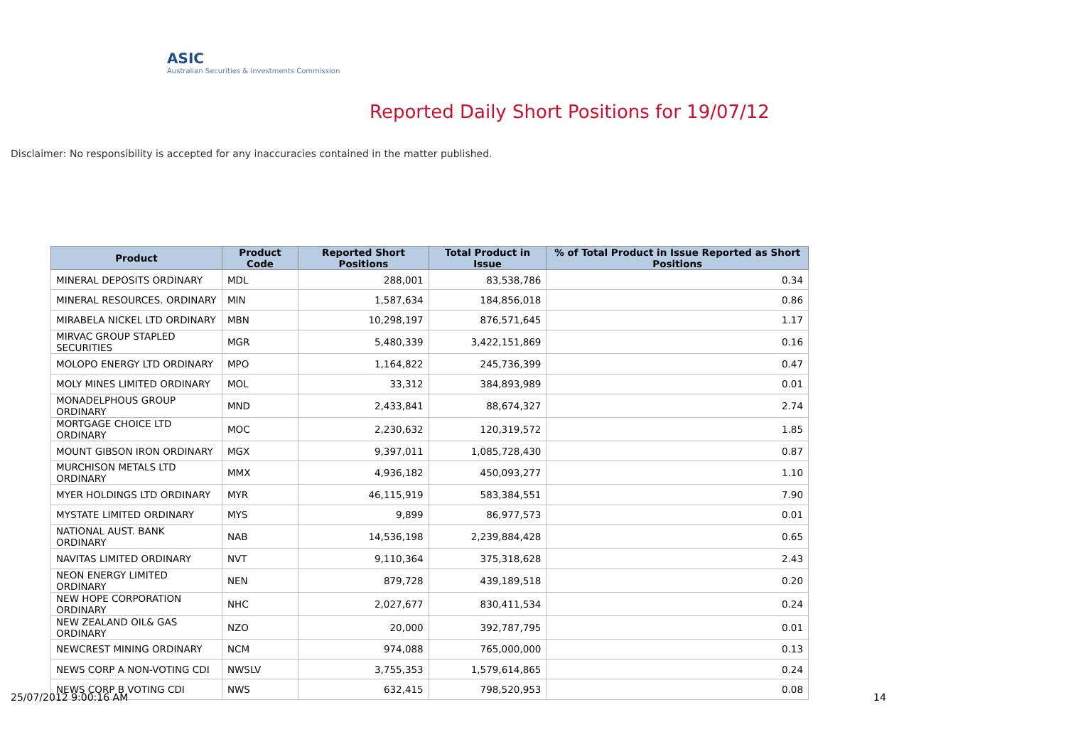ASIC
Australian Securities & Investments Commission
Reported Daily Short Positions for 19/07/12
Disclaimer: No responsibility is accepted for any inaccuracies contained in the matter published.
| Product | Product Code | Reported Short Positions | Total Product in Issue | % of Total Product in Issue Reported as Short Positions |
| --- | --- | --- | --- | --- |
| MINERAL DEPOSITS ORDINARY | MDL | 288,001 | 83,538,786 | 0.34 |
| MINERAL RESOURCES. ORDINARY | MIN | 1,587,634 | 184,856,018 | 0.86 |
| MIRABELA NICKEL LTD ORDINARY | MBN | 10,298,197 | 876,571,645 | 1.17 |
| MIRVAC GROUP STAPLED SECURITIES | MGR | 5,480,339 | 3,422,151,869 | 0.16 |
| MOLOPO ENERGY LTD ORDINARY | MPO | 1,164,822 | 245,736,399 | 0.47 |
| MOLY MINES LIMITED ORDINARY | MOL | 33,312 | 384,893,989 | 0.01 |
| MONADELPHOUS GROUP ORDINARY | MND | 2,433,841 | 88,674,327 | 2.74 |
| MORTGAGE CHOICE LTD ORDINARY | MOC | 2,230,632 | 120,319,572 | 1.85 |
| MOUNT GIBSON IRON ORDINARY | MGX | 9,397,011 | 1,085,728,430 | 0.87 |
| MURCHISON METALS LTD ORDINARY | MMX | 4,936,182 | 450,093,277 | 1.10 |
| MYER HOLDINGS LTD ORDINARY | MYR | 46,115,919 | 583,384,551 | 7.90 |
| MYSTATE LIMITED ORDINARY | MYS | 9,899 | 86,977,573 | 0.01 |
| NATIONAL AUST. BANK ORDINARY | NAB | 14,536,198 | 2,239,884,428 | 0.65 |
| NAVITAS LIMITED ORDINARY | NVT | 9,110,364 | 375,318,628 | 2.43 |
| NEON ENERGY LIMITED ORDINARY | NEN | 879,728 | 439,189,518 | 0.20 |
| NEW HOPE CORPORATION ORDINARY | NHC | 2,027,677 | 830,411,534 | 0.24 |
| NEW ZEALAND OIL& GAS ORDINARY | NZO | 20,000 | 392,787,795 | 0.01 |
| NEWCREST MINING ORDINARY | NCM | 974,088 | 765,000,000 | 0.13 |
| NEWS CORP A NON-VOTING CDI | NWSLV | 3,755,353 | 1,579,614,865 | 0.24 |
| NEWS CORP B VOTING CDI | NWS | 632,415 | 798,520,953 | 0.08 |
25/07/2012 9:00:16 AM 14